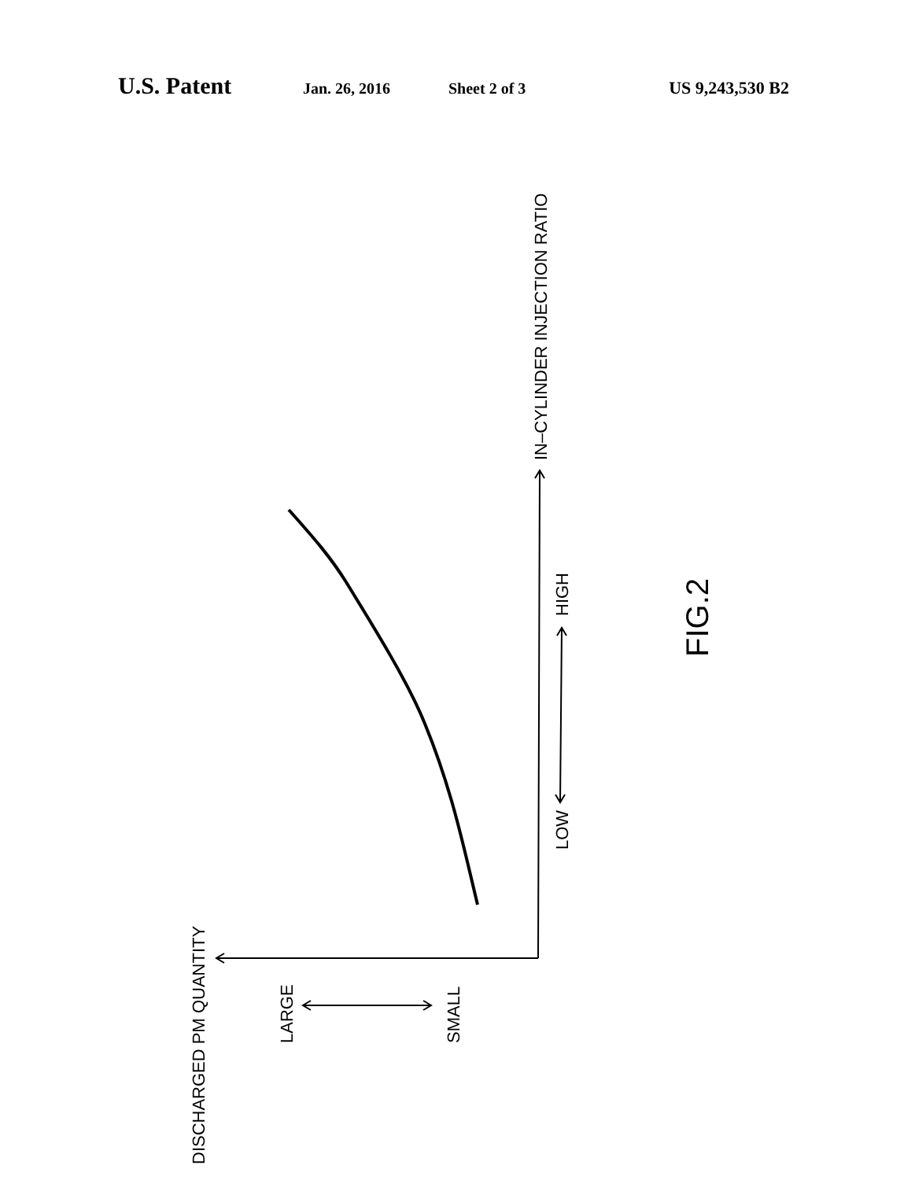U.S. Patent Jan. 26, 2016 Sheet 2 of 3 US 9,243,530 B2
IN–CYLINDER INJECTION RATIO
HIGH
LOW
DISCHARGED PM QUANTITY
LARGE
SMALL
FIG.2